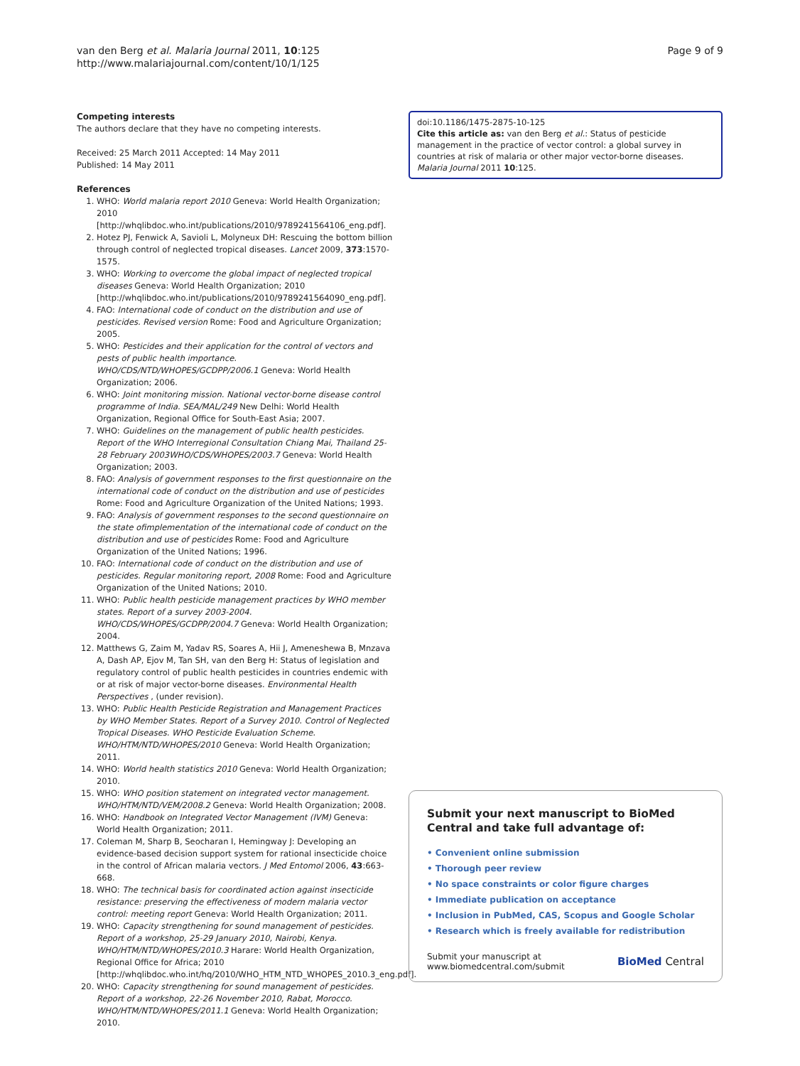van den Berg et al. Malaria Journal 2011, 10:125
http://www.malariajournal.com/content/10/1/125
Page 9 of 9
Competing interests
The authors declare that they have no competing interests.
Received: 25 March 2011 Accepted: 14 May 2011
Published: 14 May 2011
References
1. WHO: World malaria report 2010 Geneva: World Health Organization; 2010 [http://whqlibdoc.who.int/publications/2010/9789241564106_eng.pdf].
2. Hotez PJ, Fenwick A, Savioli L, Molyneux DH: Rescuing the bottom billion through control of neglected tropical diseases. Lancet 2009, 373:1570-1575.
3. WHO: Working to overcome the global impact of neglected tropical diseases Geneva: World Health Organization; 2010 [http://whqlibdoc.who.int/publications/2010/9789241564090_eng.pdf].
4. FAO: International code of conduct on the distribution and use of pesticides. Revised version Rome: Food and Agriculture Organization; 2005.
5. WHO: Pesticides and their application for the control of vectors and pests of public health importance. WHO/CDS/NTD/WHOPES/GCDPP/2006.1 Geneva: World Health Organization; 2006.
6. WHO: Joint monitoring mission. National vector-borne disease control programme of India. SEA/MAL/249 New Delhi: World Health Organization, Regional Office for South-East Asia; 2007.
7. WHO: Guidelines on the management of public health pesticides. Report of the WHO Interregional Consultation Chiang Mai, Thailand 25-28 February 2003WHO/CDS/WHOPES/2003.7 Geneva: World Health Organization; 2003.
8. FAO: Analysis of government responses to the first questionnaire on the international code of conduct on the distribution and use of pesticides Rome: Food and Agriculture Organization of the United Nations; 1993.
9. FAO: Analysis of government responses to the second questionnaire on the state ofimplementation of the international code of conduct on the distribution and use of pesticides Rome: Food and Agriculture Organization of the United Nations; 1996.
10. FAO: International code of conduct on the distribution and use of pesticides. Regular monitoring report, 2008 Rome: Food and Agriculture Organization of the United Nations; 2010.
11. WHO: Public health pesticide management practices by WHO member states. Report of a survey 2003-2004. WHO/CDS/WHOPES/GCDPP/2004.7 Geneva: World Health Organization; 2004.
12. Matthews G, Zaim M, Yadav RS, Soares A, Hii J, Ameneshewa B, Mnzava A, Dash AP, Ejov M, Tan SH, van den Berg H: Status of legislation and regulatory control of public health pesticides in countries endemic with or at risk of major vector-borne diseases. Environmental Health Perspectives , (under revision).
13. WHO: Public Health Pesticide Registration and Management Practices by WHO Member States. Report of a Survey 2010. Control of Neglected Tropical Diseases. WHO Pesticide Evaluation Scheme. WHO/HTM/NTD/WHOPES/2010 Geneva: World Health Organization; 2011.
14. WHO: World health statistics 2010 Geneva: World Health Organization; 2010.
15. WHO: WHO position statement on integrated vector management. WHO/HTM/NTD/VEM/2008.2 Geneva: World Health Organization; 2008.
16. WHO: Handbook on Integrated Vector Management (IVM) Geneva: World Health Organization; 2011.
17. Coleman M, Sharp B, Seocharan I, Hemingway J: Developing an evidence-based decision support system for rational insecticide choice in the control of African malaria vectors. J Med Entomol 2006, 43:663-668.
18. WHO: The technical basis for coordinated action against insecticide resistance: preserving the effectiveness of modern malaria vector control: meeting report Geneva: World Health Organization; 2011.
19. WHO: Capacity strengthening for sound management of pesticides. Report of a workshop, 25-29 January 2010, Nairobi, Kenya. WHO/HTM/NTD/WHOPES/2010.3 Harare: World Health Organization, Regional Office for Africa; 2010 [http://whqlibdoc.who.int/hq/2010/WHO_HTM_NTD_WHOPES_2010.3_eng.pdf].
20. WHO: Capacity strengthening for sound management of pesticides. Report of a workshop, 22-26 November 2010, Rabat, Morocco. WHO/HTM/NTD/WHOPES/2011.1 Geneva: World Health Organization; 2010.
doi:10.1186/1475-2875-10-125
Cite this article as: van den Berg et al.: Status of pesticide management in the practice of vector control: a global survey in countries at risk of malaria or other major vector-borne diseases. Malaria Journal 2011 10:125.
Submit your next manuscript to BioMed Central and take full advantage of:
• Convenient online submission
• Thorough peer review
• No space constraints or color figure charges
• Immediate publication on acceptance
• Inclusion in PubMed, CAS, Scopus and Google Scholar
• Research which is freely available for redistribution
Submit your manuscript at
www.biomedcentral.com/submit
BioMed Central